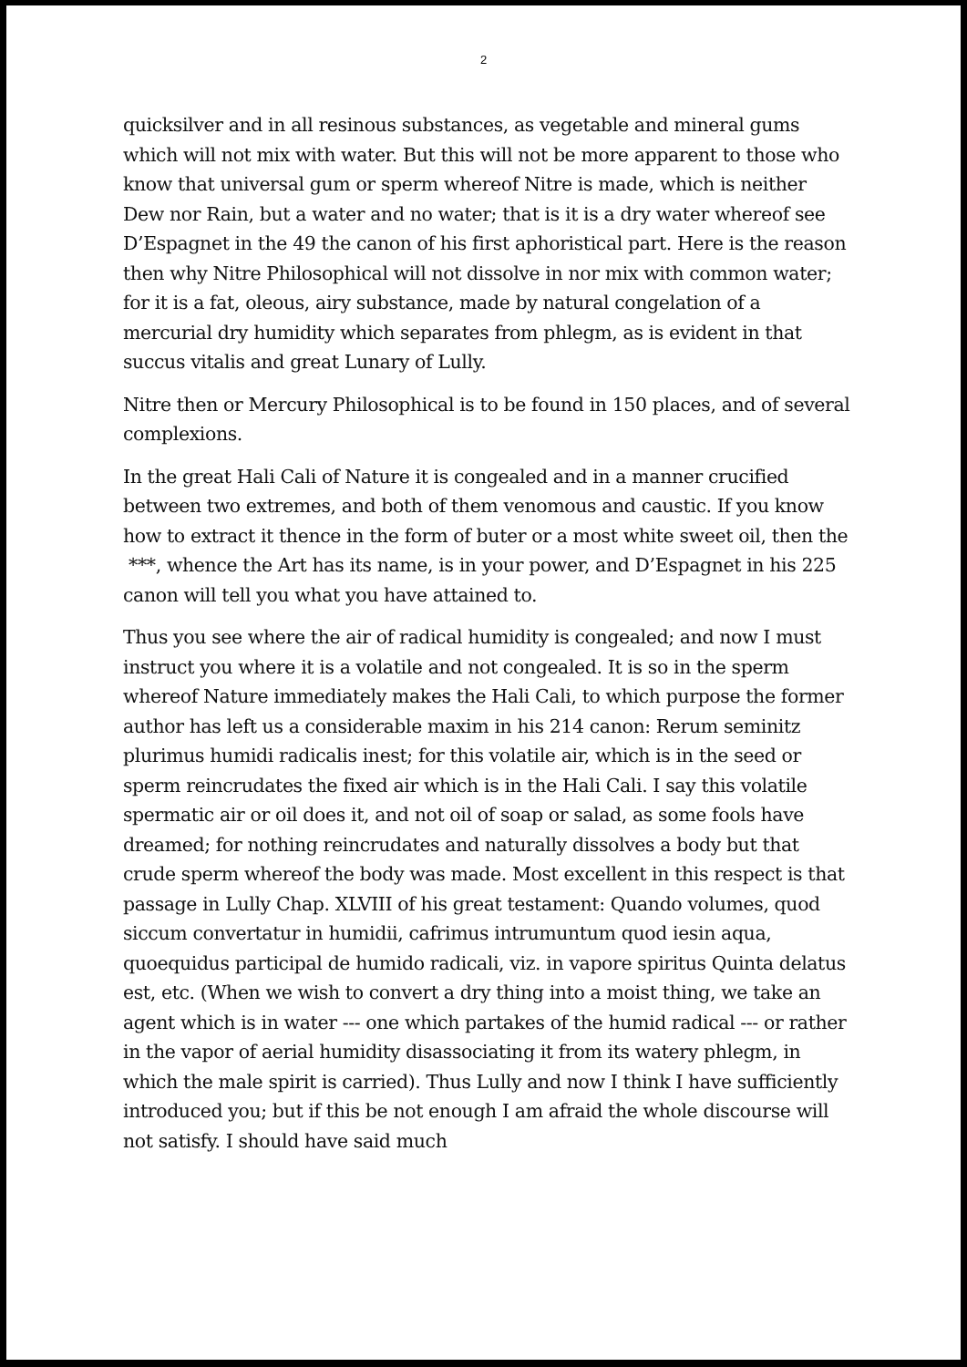2
quicksilver and in all resinous substances, as vegetable and mineral gums which will not mix with water. But this will not be more apparent to those who know that universal gum or sperm whereof Nitre is made, which is neither Dew nor Rain, but a water and no water; that is it is a dry water whereof see D’Espagnet in the 49 the canon of his first aphoristical part. Here is the reason then why Nitre Philosophical will not dissolve in nor mix with common water; for it is a fat, oleous, airy substance, made by natural congelation of a mercurial dry humidity which separates from phlegm, as is evident in that succus vitalis and great Lunary of Lully.
Nitre then or Mercury Philosophical is to be found in 150 places, and of several complexions.
In the great Hali Cali of Nature it is congealed and in a manner crucified between two extremes, and both of them venomous and caustic. If you know how to extract it thence in the form of buter or a most white sweet oil, then the ***, whence the Art has its name, is in your power, and D’Espagnet in his 225 canon will tell you what you have attained to.
Thus you see where the air of radical humidity is congealed; and now I must instruct you where it is a volatile and not congealed. It is so in the sperm whereof Nature immediately makes the Hali Cali, to which purpose the former author has left us a considerable maxim in his 214 canon: Rerum seminitz plurimus humidi radicalis inest; for this volatile air, which is in the seed or sperm reincrudates the fixed air which is in the Hali Cali. I say this volatile spermatic air or oil does it, and not oil of soap or salad, as some fools have dreamed; for nothing reincrudates and naturally dissolves a body but that crude sperm whereof the body was made. Most excellent in this respect is that passage in Lully Chap. XLVIII of his great testament: Quando volumes, quod siccum convertatur in humidii, cafrimus intrumuntum quod iesin aqua, quoequidus participal de humido radicali, viz. in vapore spiritus Quinta delatus est, etc. (When we wish to convert a dry thing into a moist thing, we take an agent which is in water --- one which partakes of the humid radical --- or rather in the vapor of aerial humidity disassociating it from its watery phlegm, in which the male spirit is carried). Thus Lully and now I think I have sufficiently introduced you; but if this be not enough I am afraid the whole discourse will not satisfy. I should have said much